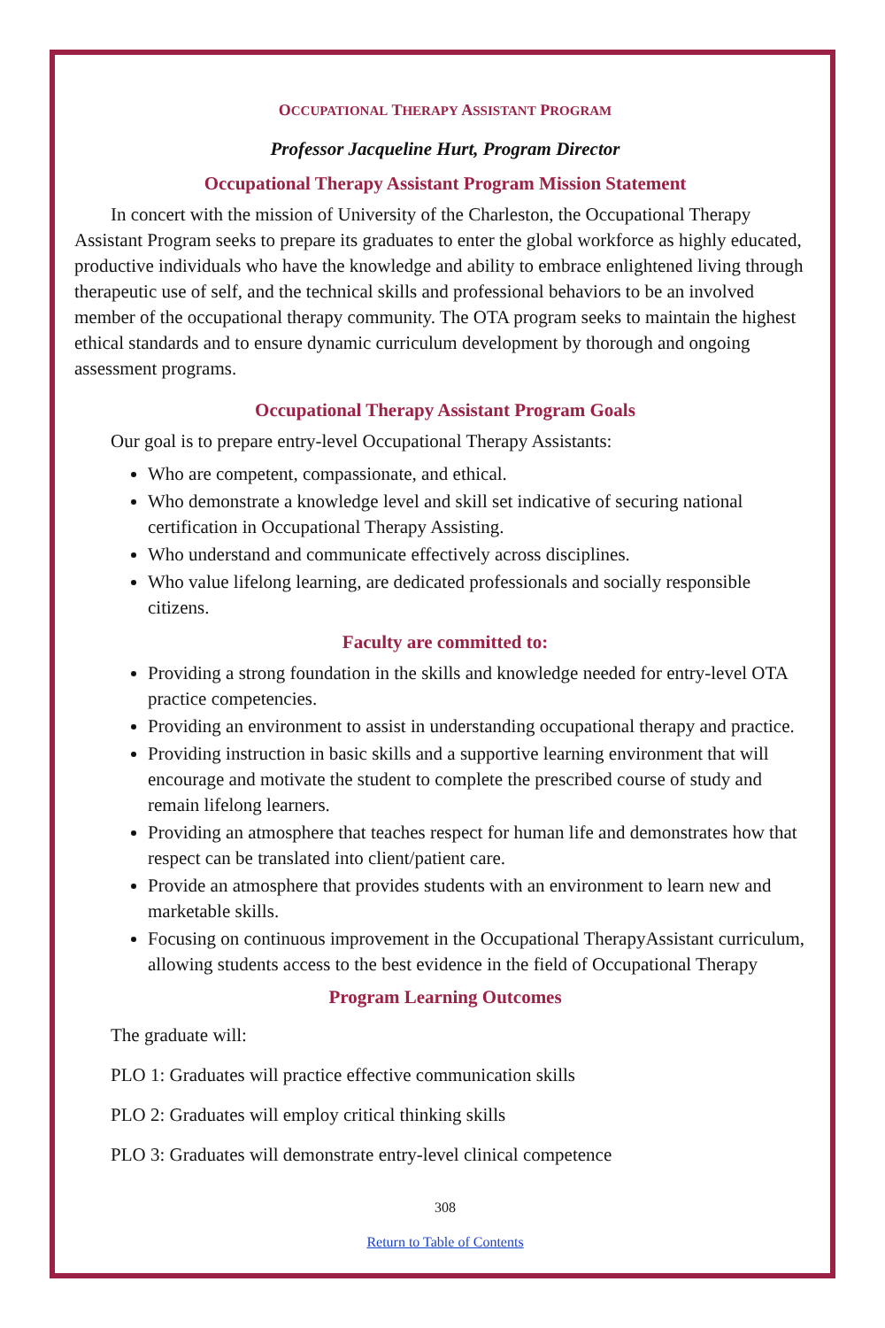OCCUPATIONAL THERAPY ASSISTANT PROGRAM
Professor Jacqueline Hurt, Program Director
Occupational Therapy Assistant Program Mission Statement
In concert with the mission of University of the Charleston, the Occupational Therapy Assistant Program seeks to prepare its graduates to enter the global workforce as highly educated, productive individuals who have the knowledge and ability to embrace enlightened living through therapeutic use of self, and the technical skills and professional behaviors to be an involved member of the occupational therapy community. The OTA program seeks to maintain the highest ethical standards and to ensure dynamic curriculum development by thorough and ongoing assessment programs.
Occupational Therapy Assistant Program Goals
Our goal is to prepare entry-level Occupational Therapy Assistants:
Who are competent, compassionate, and ethical.
Who demonstrate a knowledge level and skill set indicative of securing national certification in Occupational Therapy Assisting.
Who understand and communicate effectively across disciplines.
Who value lifelong learning, are dedicated professionals and socially responsible citizens.
Faculty are committed to:
Providing a strong foundation in the skills and knowledge needed for entry-level OTA practice competencies.
Providing an environment to assist in understanding occupational therapy and practice.
Providing instruction in basic skills and a supportive learning environment that will encourage and motivate the student to complete the prescribed course of study and remain lifelong learners.
Providing an atmosphere that teaches respect for human life and demonstrates how that respect can be translated into client/patient care.
Provide an atmosphere that provides students with an environment to learn new and marketable skills.
Focusing on continuous improvement in the Occupational TherapyAssistant curriculum, allowing students access to the best evidence in the field of Occupational Therapy
Program Learning Outcomes
The graduate will:
PLO 1: Graduates will practice effective communication skills
PLO 2: Graduates will employ critical thinking skills
PLO 3: Graduates will demonstrate entry-level clinical competence
308
Return to Table of Contents